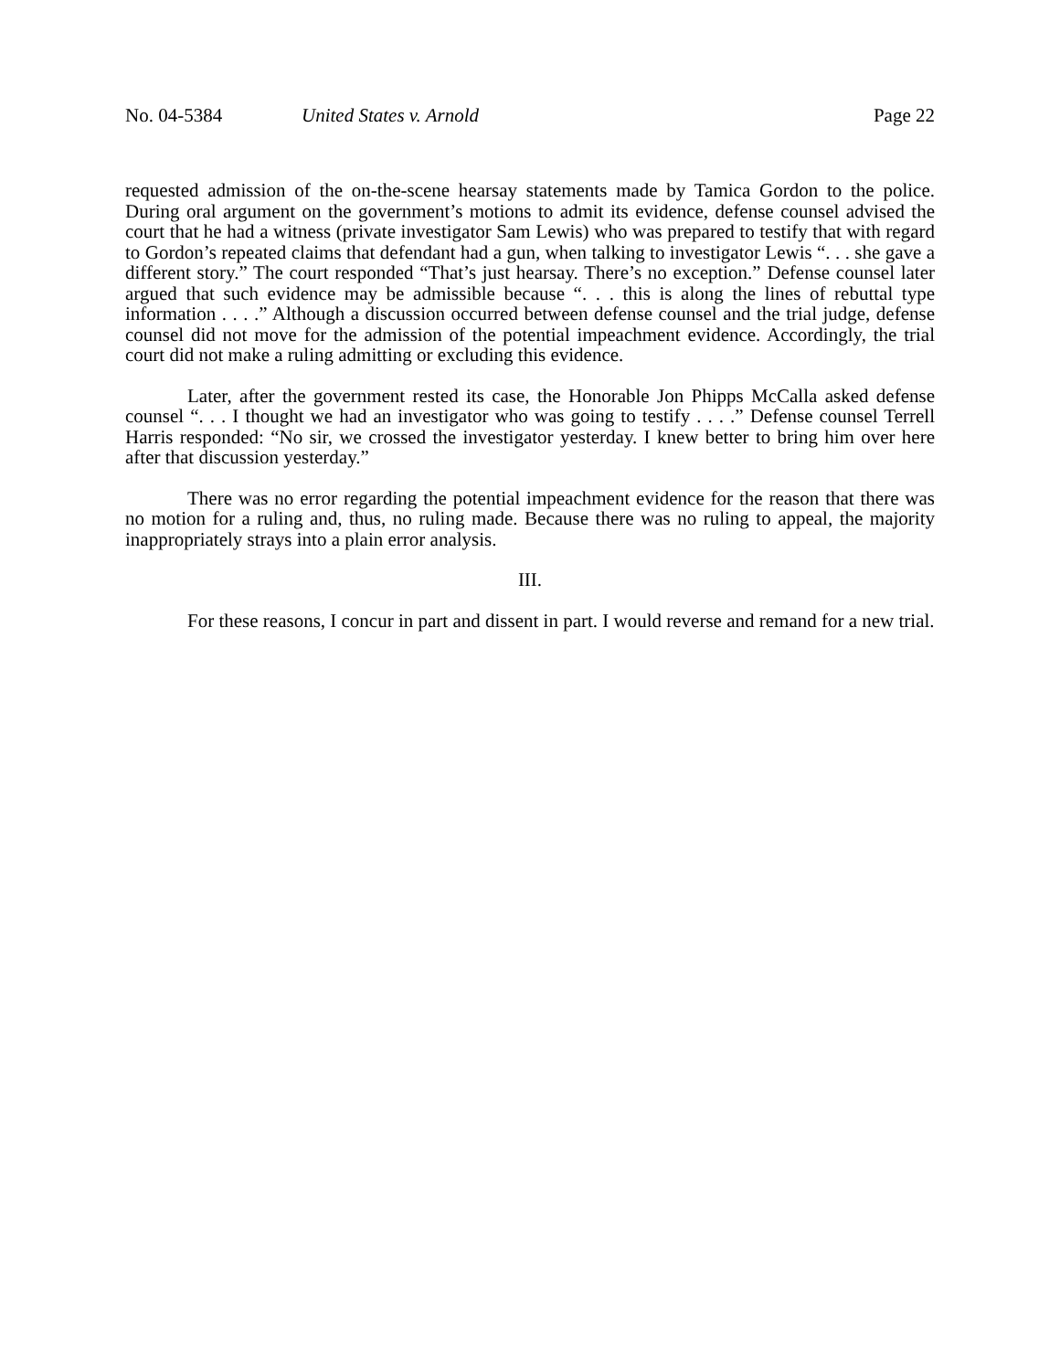No. 04-5384 United States v. Arnold Page 22
requested admission of the on-the-scene hearsay statements made by Tamica Gordon to the police. During oral argument on the government’s motions to admit its evidence, defense counsel advised the court that he had a witness (private investigator Sam Lewis) who was prepared to testify that with regard to Gordon’s repeated claims that defendant had a gun, when talking to investigator Lewis “. . . she gave a different story.” The court responded “That’s just hearsay. There’s no exception.” Defense counsel later argued that such evidence may be admissible because “. . . this is along the lines of rebuttal type information . . . .” Although a discussion occurred between defense counsel and the trial judge, defense counsel did not move for the admission of the potential impeachment evidence. Accordingly, the trial court did not make a ruling admitting or excluding this evidence.
Later, after the government rested its case, the Honorable Jon Phipps McCalla asked defense counsel “. . . I thought we had an investigator who was going to testify . . . .” Defense counsel Terrell Harris responded: “No sir, we crossed the investigator yesterday. I knew better to bring him over here after that discussion yesterday.”
There was no error regarding the potential impeachment evidence for the reason that there was no motion for a ruling and, thus, no ruling made. Because there was no ruling to appeal, the majority inappropriately strays into a plain error analysis.
III.
For these reasons, I concur in part and dissent in part. I would reverse and remand for a new trial.